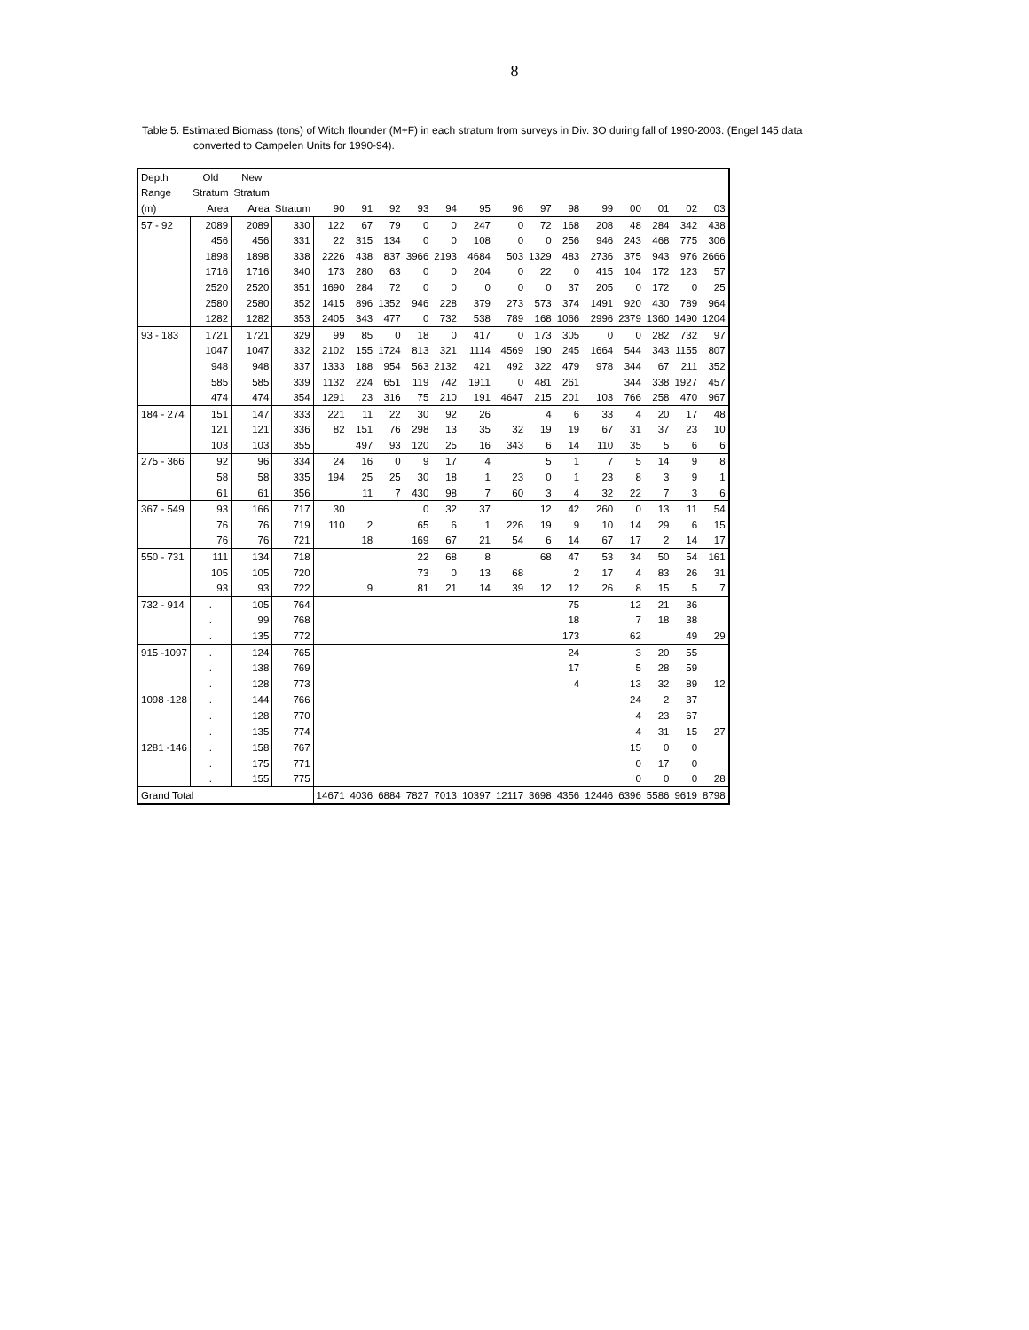8
Table 5. Estimated Biomass (tons) of Witch flounder (M+F) in each stratum from surveys in Div. 3O during fall of 1990-2003. (Engel 145 data
converted to Campelen Units for 1990-94).
| Depth | Old | New | | | | | | | | | | | | | | | |
| --- | --- | --- | --- | --- | --- | --- | --- | --- | --- | --- | --- | --- | --- | --- | --- | --- | --- |
| Range | Stratum | Stratum | | | | | | | | | | | | | | | |
| (m) | Area | Area | Stratum | 90 | 91 | 92 | 93 | 94 | 95 | 96 | 97 | 98 | 99 | 00 | 01 | 02 | 03 |
| 57 - 92 | 2089 | 2089 | 330 | 122 | 67 | 79 | 0 | 0 | 247 | 0 | 72 | 168 | 208 | 48 | 284 | 342 | 438 |
| | 456 | 456 | 331 | 22 | 315 | 134 | 0 | 0 | 108 | 0 | 0 | 256 | 946 | 243 | 468 | 775 | 306 |
| | 1898 | 1898 | 338 | 2226 | 438 | 837 | 3966 | 2193 | 4684 | 503 | 1329 | 483 | 2736 | 375 | 943 | 976 | 2666 |
| | 1716 | 1716 | 340 | 173 | 280 | 63 | 0 | 0 | 204 | 0 | 22 | 0 | 415 | 104 | 172 | 123 | 57 |
| | 2520 | 2520 | 351 | 1690 | 284 | 72 | 0 | 0 | 0 | 0 | 0 | 37 | 205 | 0 | 172 | 0 | 25 |
| | 2580 | 2580 | 352 | 1415 | 896 | 1352 | 946 | 228 | 379 | 273 | 573 | 374 | 1491 | 920 | 430 | 789 | 964 |
| | 1282 | 1282 | 353 | 2405 | 343 | 477 | 0 | 732 | 538 | 789 | 168 | 1066 | 2996 | 2379 | 1360 | 1490 | 1204 |
| 93 - 183 | 1721 | 1721 | 329 | 99 | 85 | 0 | 18 | 0 | 417 | 0 | 173 | 305 | 0 | 0 | 282 | 732 | 97 |
| | 1047 | 1047 | 332 | 2102 | 155 | 1724 | 813 | 321 | 1114 | 4569 | 190 | 245 | 1664 | 544 | 343 | 1155 | 807 |
| | 948 | 948 | 337 | 1333 | 188 | 954 | 563 | 2132 | 421 | 492 | 322 | 479 | 978 | 344 | 67 | 211 | 352 |
| | 585 | 585 | 339 | 1132 | 224 | 651 | 119 | 742 | 1911 | 0 | 481 | 261 | | 344 | 338 | 1927 | 457 |
| | 474 | 474 | 354 | 1291 | 23 | 316 | 75 | 210 | 191 | 4647 | 215 | 201 | 103 | 766 | 258 | 470 | 967 |
| 184 - 274 | 151 | 147 | 333 | 221 | 11 | 22 | 30 | 92 | 26 | | 4 | 6 | 33 | 4 | 20 | 17 | 48 |
| | 121 | 121 | 336 | 82 | 151 | 76 | 298 | 13 | 35 | 32 | 19 | 19 | 67 | 31 | 37 | 23 | 10 |
| | 103 | 103 | 355 | | 497 | 93 | 120 | 25 | 16 | 343 | 6 | 14 | 110 | 35 | 5 | 6 | 6 |
| 275 - 366 | 92 | 96 | 334 | 24 | 16 | 0 | 9 | 17 | 4 | | 5 | 1 | 7 | 5 | 14 | 9 | 8 |
| | 58 | 58 | 335 | 194 | 25 | 25 | 30 | 18 | 1 | 23 | 0 | 1 | 23 | 8 | 3 | 9 | 1 |
| | 61 | 61 | 356 | | 11 | 7 | 430 | 98 | 7 | 60 | 3 | 4 | 32 | 22 | 7 | 3 | 6 |
| 367 - 549 | 93 | 166 | 717 | 30 | | | 0 | 32 | 37 | | 12 | 42 | 260 | 0 | 13 | 11 | 54 |
| | 76 | 76 | 719 | 110 | 2 | | 65 | 6 | 1 | 226 | 19 | 9 | 10 | 14 | 29 | 6 | 15 |
| | 76 | 76 | 721 | | 18 | | 169 | 67 | 21 | 54 | 6 | 14 | 67 | 17 | 2 | 14 | 17 |
| 550 - 731 | 111 | 134 | 718 | | | | 22 | 68 | 8 | | 68 | 47 | 53 | 34 | 50 | 54 | 161 |
| | 105 | 105 | 720 | | | | 73 | 0 | 13 | 68 | | 2 | 17 | 4 | 83 | 26 | 31 |
| | 93 | 93 | 722 | | 9 | | 81 | 21 | 14 | 39 | 12 | 12 | 26 | 8 | 15 | 5 | 7 |
| 732 - 914 | . | 105 | 764 | | | | | | | | | 75 | | 12 | 21 | 36 | |
| | . | 99 | 768 | | | | | | | | | 18 | | 7 | 18 | 38 | |
| | . | 135 | 772 | | | | | | | | | 173 | | 62 | | 49 | 29 |
| 915 -1097 | . | 124 | 765 | | | | | | | | | 24 | | 3 | 20 | 55 | |
| | . | 138 | 769 | | | | | | | | | 17 | | 5 | 28 | 59 | |
| | . | 128 | 773 | | | | | | | | | 4 | | 13 | 32 | 89 | 12 |
| 1098 -128 | . | 144 | 766 | | | | | | | | | | | 24 | 2 | 37 | |
| | . | 128 | 770 | | | | | | | | | | | 4 | 23 | 67 | |
| | . | 135 | 774 | | | | | | | | | | | 4 | 31 | 15 | 27 |
| 1281 -146 | . | 158 | 767 | | | | | | | | | | | 15 | 0 | 0 | |
| | . | 175 | 771 | | | | | | | | | | | 0 | 17 | 0 | |
| | . | 155 | 775 | | | | | | | | | | | 0 | 0 | 0 | 28 |
| Grand Total | | | | 14671 | 4036 | 6884 | 7827 | 7013 | 10397 | 12117 | 3698 | 4356 | 12446 | 6396 | 5586 | 9619 | 8798 |